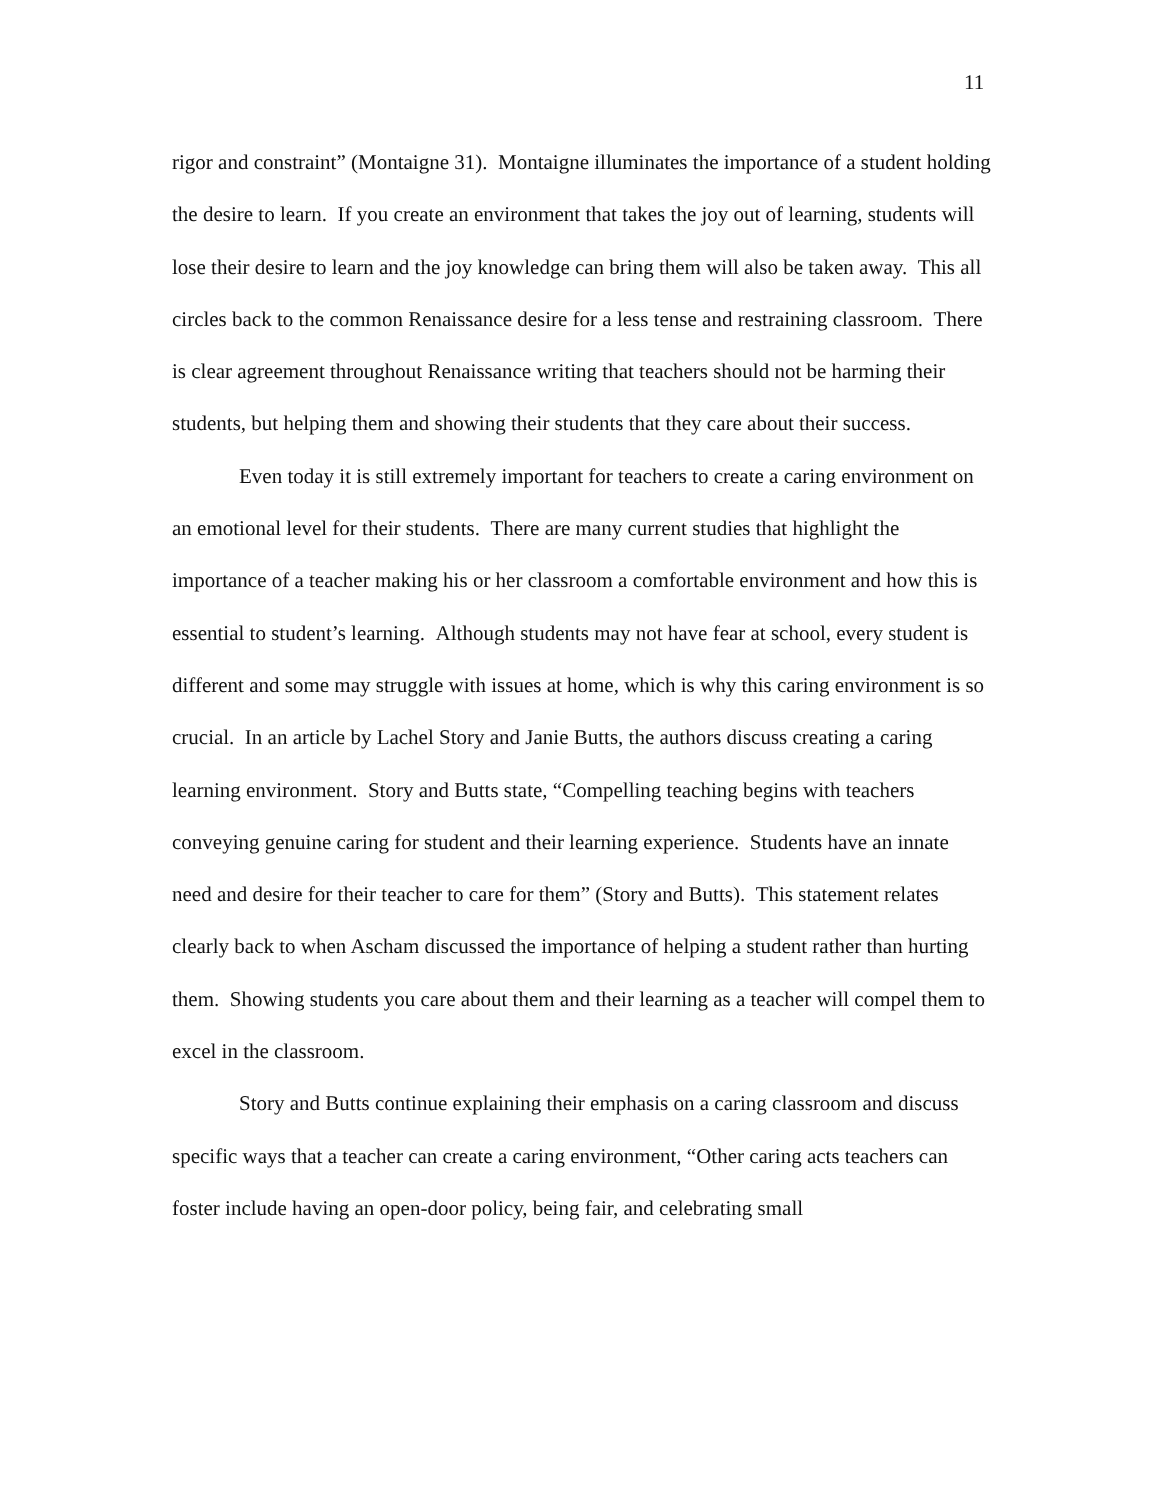11
rigor and constraint” (Montaigne 31). Montaigne illuminates the importance of a student holding the desire to learn. If you create an environment that takes the joy out of learning, students will lose their desire to learn and the joy knowledge can bring them will also be taken away. This all circles back to the common Renaissance desire for a less tense and restraining classroom. There is clear agreement throughout Renaissance writing that teachers should not be harming their students, but helping them and showing their students that they care about their success.
Even today it is still extremely important for teachers to create a caring environment on an emotional level for their students. There are many current studies that highlight the importance of a teacher making his or her classroom a comfortable environment and how this is essential to student’s learning. Although students may not have fear at school, every student is different and some may struggle with issues at home, which is why this caring environment is so crucial. In an article by Lachel Story and Janie Butts, the authors discuss creating a caring learning environment. Story and Butts state, “Compelling teaching begins with teachers conveying genuine caring for student and their learning experience. Students have an innate need and desire for their teacher to care for them” (Story and Butts). This statement relates clearly back to when Ascham discussed the importance of helping a student rather than hurting them. Showing students you care about them and their learning as a teacher will compel them to excel in the classroom.
Story and Butts continue explaining their emphasis on a caring classroom and discuss specific ways that a teacher can create a caring environment, “Other caring acts teachers can foster include having an open-door policy, being fair, and celebrating small